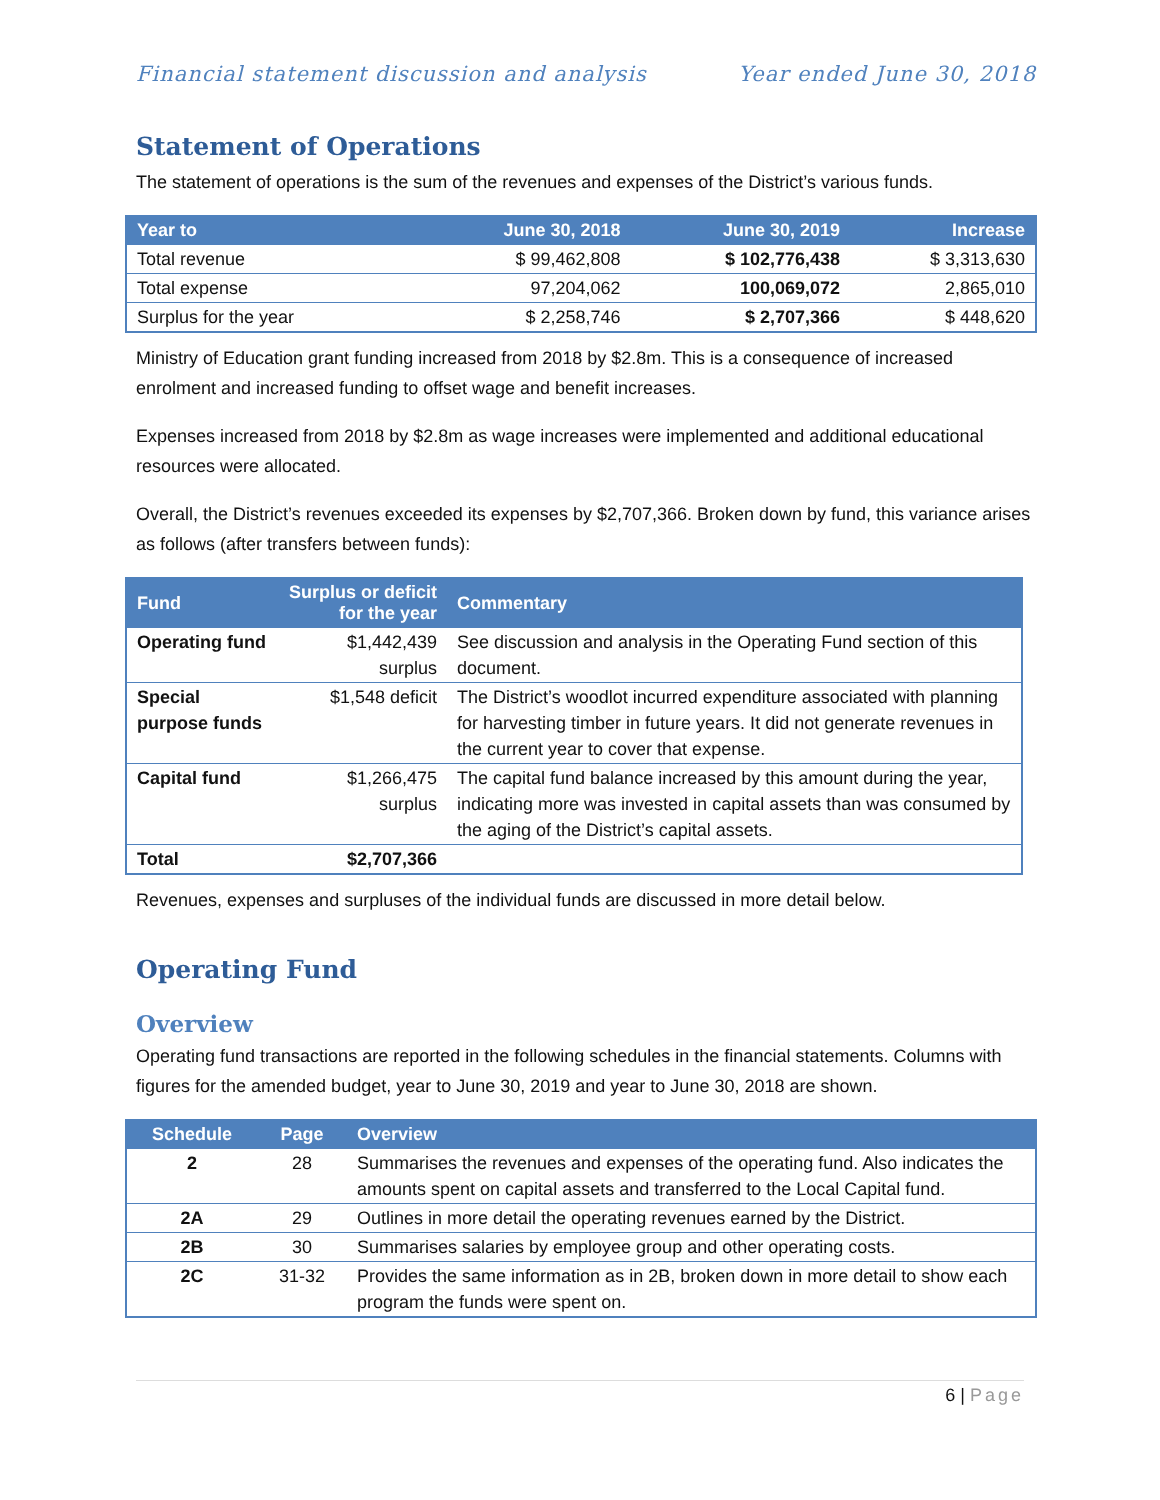Financial statement discussion and analysis Year ended June 30, 2018
Statement of Operations
The statement of operations is the sum of the revenues and expenses of the District’s various funds.
| Year to | June 30, 2018 | June 30, 2019 | Increase |
| --- | --- | --- | --- |
| Total revenue | $ 99,462,808 | $ 102,776,438 | $ 3,313,630 |
| Total expense | 97,204,062 | 100,069,072 | 2,865,010 |
| Surplus for the year | $ 2,258,746 | $ 2,707,366 | $ 448,620 |
Ministry of Education grant funding increased from 2018 by $2.8m. This is a consequence of increased enrolment and increased funding to offset wage and benefit increases.
Expenses increased from 2018 by $2.8m as wage increases were implemented and additional educational resources were allocated.
Overall, the District’s revenues exceeded its expenses by $2,707,366. Broken down by fund, this variance arises as follows (after transfers between funds):
| Fund | Surplus or deficit for the year | Commentary |
| --- | --- | --- |
| Operating fund | $1,442,439 surplus | See discussion and analysis in the Operating Fund section of this document. |
| Special purpose funds | $1,548 deficit | The District’s woodlot incurred expenditure associated with planning for harvesting timber in future years. It did not generate revenues in the current year to cover that expense. |
| Capital fund | $1,266,475 surplus | The capital fund balance increased by this amount during the year, indicating more was invested in capital assets than was consumed by the aging of the District’s capital assets. |
| Total | $2,707,366 | |
Revenues, expenses and surpluses of the individual funds are discussed in more detail below.
Operating Fund
Overview
Operating fund transactions are reported in the following schedules in the financial statements. Columns with figures for the amended budget, year to June 30, 2019 and year to June 30, 2018 are shown.
| Schedule | Page | Overview |
| --- | --- | --- |
| 2 | 28 | Summarises the revenues and expenses of the operating fund. Also indicates the amounts spent on capital assets and transferred to the Local Capital fund. |
| 2A | 29 | Outlines in more detail the operating revenues earned by the District. |
| 2B | 30 | Summarises salaries by employee group and other operating costs. |
| 2C | 31-32 | Provides the same information as in 2B, broken down in more detail to show each program the funds were spent on. |
6 | Page